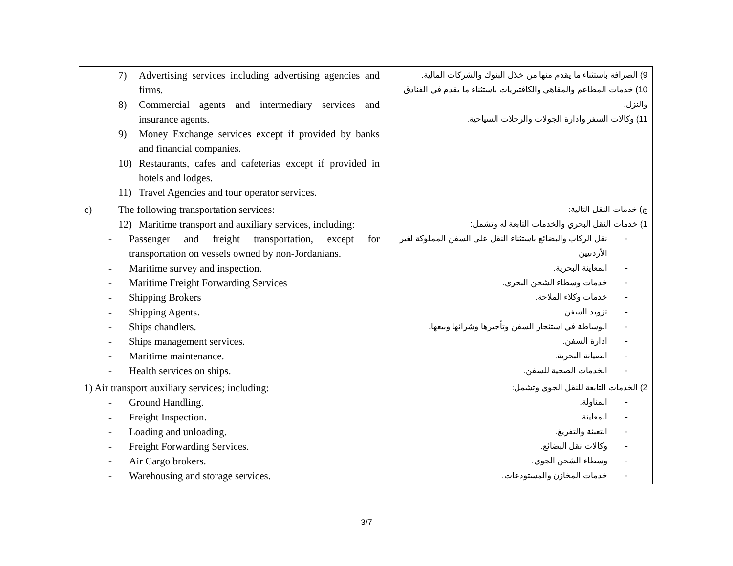| 7) Advertising services including advertising agencies and firms. 8) Commercial agents and intermediary services and insurance agents. 9) Money Exchange services except if provided by banks and financial companies. 10) Restaurants, cafes and cafeterias except if provided in hotels and lodges. 11) Travel Agencies and tour operator services. | 9) الصرافة باستثناء ما يقدم منها من خلال البنوك والشركات المالية. 10) خدمات المطاعم والمقاهي والكافتيريات باستثناء ما يقدم في الفنادق والنزل. 11) وكالات السفر وادارة الجولات والرحلات السياحية. |
| c) The following transportation services: 12) Maritime transport and auxiliary services, including: - Passenger and freight transportation, except for transportation on vessels owned by non-Jordanians. - Maritime survey and inspection. - Maritime Freight Forwarding Services - Shipping Brokers - Shipping Agents. - Ships chandlers. - Ships management services. - Maritime maintenance. - Health services on ships. | ج) خدمات النقل التالية: 1) خدمات النقل البحري والخدمات التابعة له وتشمل: - نقل الركاب والبضائع باستثناء النقل على السفن المملوكة لغير الأردنيين - المعاينة البحرية. - خدمات وسطاء الشحن البحري. - خدمات وكلاء الملاحة. - تزويد السفن. - الوساطة في استئجار السفن وتأجيرها وشرائها وبيعها. - ادارة السفن. - الصيانة البحرية. - الخدمات الصحية للسفن. |
| 1) Air transport auxiliary services; including: - Ground Handling. - Freight Inspection. - Loading and unloading. - Freight Forwarding Services. - Air Cargo brokers. - Warehousing and storage services. | 2) الخدمات التابعة للنقل الجوي وتشمل: - المناولة. - المعاينة. - التعبئة والتفريغ. - وكالات نقل البضائع. - وسطاء الشحن الجوي. - خدمات المخازن والمستودعات. |
3/7